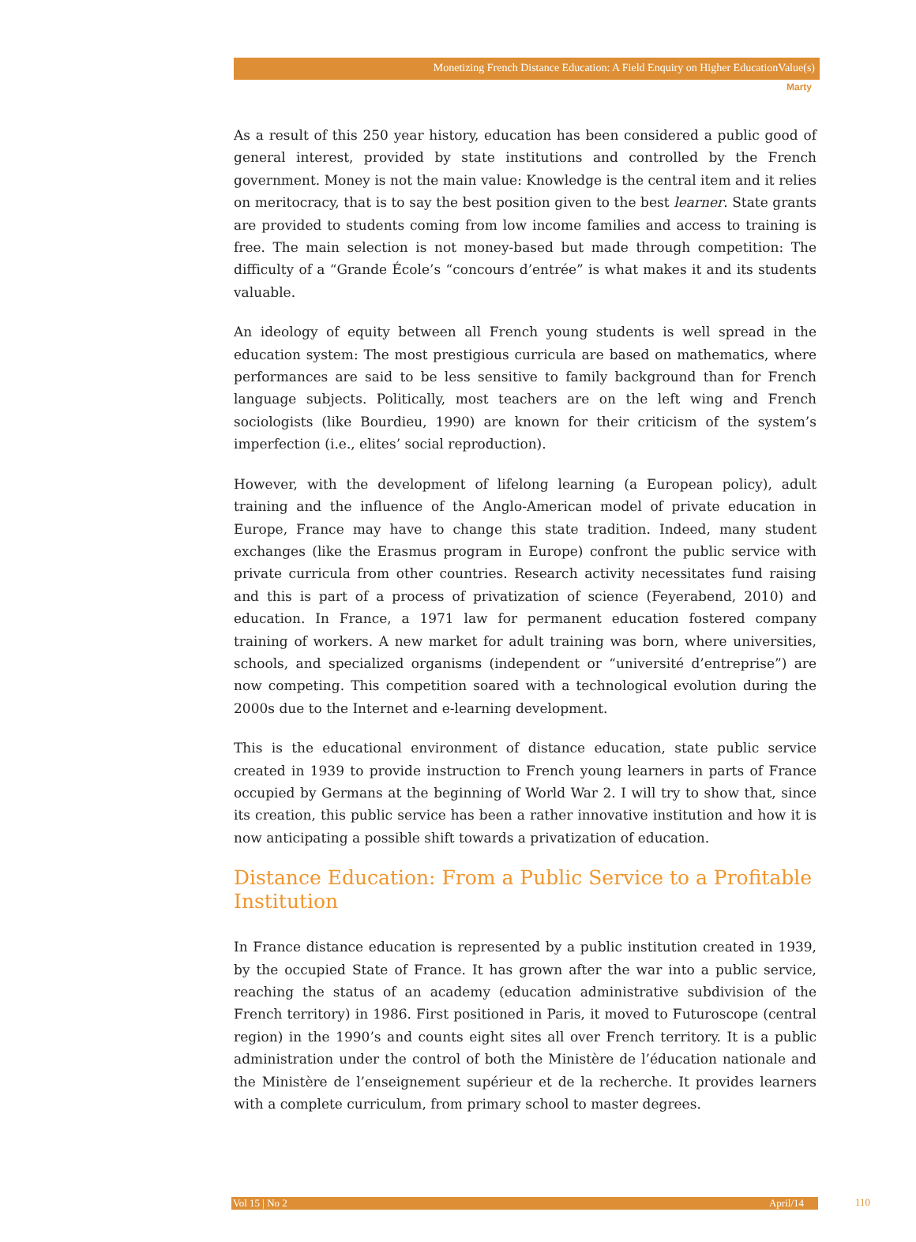Monetizing French Distance Education: A Field Enquiry on Higher EducationValue(s)
Marty
As a result of this 250 year history, education has been considered a public good of general interest, provided by state institutions and controlled by the French government. Money is not the main value: Knowledge is the central item and it relies on meritocracy, that is to say the best position given to the best learner. State grants are provided to students coming from low income families and access to training is free. The main selection is not money-based but made through competition: The difficulty of a “Grande École’s “concours d’entrée” is what makes it and its students valuable.
An ideology of equity between all French young students is well spread in the education system: The most prestigious curricula are based on mathematics, where performances are said to be less sensitive to family background than for French language subjects. Politically, most teachers are on the left wing and French sociologists (like Bourdieu, 1990) are known for their criticism of the system’s imperfection (i.e., elites’ social reproduction).
However, with the development of lifelong learning (a European policy), adult training and the influence of the Anglo-American model of private education in Europe, France may have to change this state tradition. Indeed, many student exchanges (like the Erasmus program in Europe) confront the public service with private curricula from other countries. Research activity necessitates fund raising and this is part of a process of privatization of science (Feyerabend, 2010) and education. In France, a 1971 law for permanent education fostered company training of workers. A new market for adult training was born, where universities, schools, and specialized organisms (independent or “université d’entreprise”) are now competing. This competition soared with a technological evolution during the 2000s due to the Internet and e-learning development.
This is the educational environment of distance education, state public service created in 1939 to provide instruction to French young learners in parts of France occupied by Germans at the beginning of World War 2. I will try to show that, since its creation, this public service has been a rather innovative institution and how it is now anticipating a possible shift towards a privatization of education.
Distance Education: From a Public Service to a Profitable Institution
In France distance education is represented by a public institution created in 1939, by the occupied State of France. It has grown after the war into a public service, reaching the status of an academy (education administrative subdivision of the French territory) in 1986. First positioned in Paris, it moved to Futuroscope (central region) in the 1990’s and counts eight sites all over French territory. It is a public administration under the control of both the Ministère de l’éducation nationale and the Ministère de l’enseignement supérieur et de la recherche. It provides learners with a complete curriculum, from primary school to master degrees.
Vol 15 | No 2 April/14 110